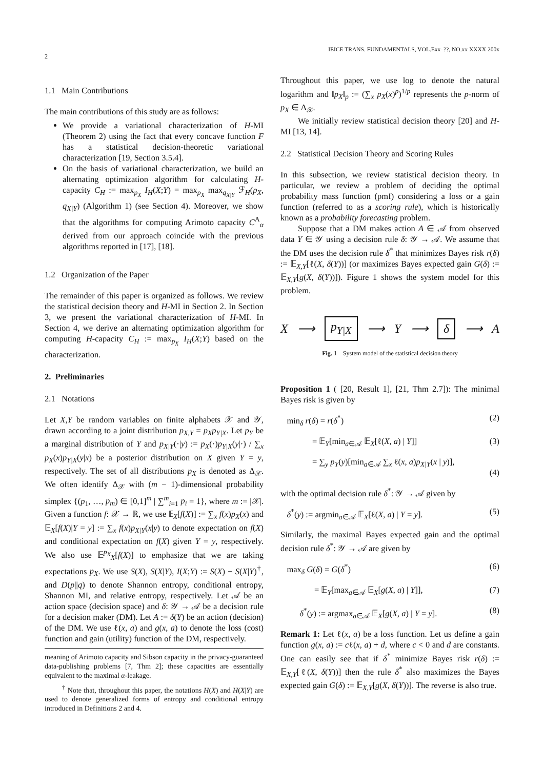2
IEICE TRANS. FUNDAMENTALS, VOL.Exx–??, NO.xx XXXX 200x
1.1 Main Contributions
The main contributions of this study are as follows:
We provide a variational characterization of H-MI (Theorem 2) using the fact that every concave function F has a statistical decision-theoretic variational characterization [19, Section 3.5.4].
On the basis of variational characterization, we build an alternating optimization algorithm for calculating H-capacity C<sub>H</sub> := max<sub>p<sub>X</sub></sub> I<sub>H</sub>(X;Y) = max<sub>p<sub>X</sub></sub> max<sub>q<sub>X|Y</sub></sub> ℱ<sub>H</sub>(p<sub>X</sub>, q<sub>X|Y</sub>) (Algorithm 1) (see Section 4). Moreover, we show that the algorithms for computing Arimoto capacity C<sup>A</sup><sub>α</sub> derived from our approach coincide with the previous algorithms reported in [17], [18].
1.2 Organization of the Paper
The remainder of this paper is organized as follows. We review the statistical decision theory and H-MI in Section 2. In Section 3, we present the variational characterization of H-MI. In Section 4, we derive an alternating optimization algorithm for computing H-capacity C<sub>H</sub> := max<sub>p<sub>X</sub></sub> I<sub>H</sub>(X;Y) based on the characterization.
2. Preliminaries
2.1 Notations
Let X,Y be random variables on finite alphabets 𝒳 and 𝒴, drawn according to a joint distribution p<sub>X,Y</sub> = p<sub>X</sub>p<sub>Y|X</sub>. Let p<sub>Y</sub> be a marginal distribution of Y and p<sub>X|Y</sub>(·|y) := p<sub>X</sub>(·)p<sub>Y|X</sub>(y|·) / ∑<sub>x</sub> p<sub>X</sub>(x)p<sub>Y|X</sub>(y|x) be a posterior distribution on X given Y = y, respectively. The set of all distributions p<sub>X</sub> is denoted as Δ<sub>𝒳</sub>. We often identify Δ<sub>𝒳</sub> with (m − 1)-dimensional probability simplex {(p<sub>1</sub>, …, p<sub>m</sub>) ∈ [0,1]<sup>m</sup> | ∑<sup>m</sup><sub>i=1</sub> p<sub>i</sub> = 1}, where m := |𝒳|. Given a function f: 𝒳 → ℝ, we use 𝔼<sub>X</sub>[f(X)] := ∑<sub>x</sub> f(x)p<sub>X</sub>(x) and 𝔼<sub>X</sub>[f(X)|Y = y] := ∑<sub>x</sub> f(x)p<sub>X|Y</sub>(x|y) to denote expectation on f(X) and conditional expectation on f(X) given Y = y, respectively. We also use 𝔼<sup>p<sub>X</sub></sup><sub>X</sub>[f(X)] to emphasize that we are taking expectations p<sub>X</sub>. We use S(X), S(X|Y), I(X;Y) := S(X) − S(X|Y)<sup>†</sup>, and D(p||q) to denote Shannon entropy, conditional entropy, Shannon MI, and relative entropy, respectively. Let 𝒜 be an action space (decision space) and δ: 𝒴 → 𝒜 be a decision rule for a decision maker (DM). Let A := δ(Y) be an action (decision) of the DM. We use ℓ(x, a) and g(x, a) to denote the loss (cost) function and gain (utility) function of the DM, respectively.
meaning of Arimoto capacity and Sibson capacity in the privacy-guaranteed data-publishing problems [7, Thm 2]; these capacities are essentially equivalent to the maximal α-leakage.
<sup>†</sup> Note that, throughout this paper, the notations H(X) and H(X|Y) are used to denote generalized forms of entropy and conditional entropy introduced in Definitions 2 and 4.
Throughout this paper, we use log to denote the natural logarithm and ‖p<sub>X</sub>‖<sub>p</sub> := (∑<sub>x</sub> p<sub>X</sub>(x)<sup>p</sup>)<sup>1/p</sup> represents the p-norm of p<sub>X</sub> ∈ Δ<sub>𝒳</sub>.
We initially review statistical decision theory [20] and H-MI [13, 14].
2.2 Statistical Decision Theory and Scoring Rules
In this subsection, we review statistical decision theory. In particular, we review a problem of deciding the optimal probability mass function (pmf) considering a loss or a gain function (referred to as a scoring rule), which is historically known as a probability forecasting problem.
Suppose that a DM makes action A ∈ 𝒜 from observed data Y ∈ 𝒴 using a decision rule δ: 𝒴 → 𝒜. We assume that the DM uses the decision rule δ<sup>*</sup> that minimizes Bayes risk r(δ) := 𝔼<sub>X,Y</sub>[ℓ(X, δ(Y))] (or maximizes Bayes expected gain G(δ) := 𝔼<sub>X,Y</sub>[g(X, δ(Y))]). Figure 1 shows the system model for this problem.
X ⟶ p<sub>Y|X</sub> ⟶ Y ⟶ δ ⟶ A
Fig. 1 System model of the statistical decision theory
Proposition 1 ( [20, Result 1], [21, Thm 2.7]): The minimal Bayes risk is given by
min<sub>δ</sub> r(δ) = r(δ<sup>*</sup>) (2)
= 𝔼<sub>Y</sub>[min<sub>a∈𝒜</sub> 𝔼<sub>X</sub>[ℓ(X, a) | Y]] (3)
= ∑<sub>y</sub> p<sub>Y</sub>(y)[min<sub>a∈𝒜</sub> ∑<sub>x</sub> ℓ(x, a)p<sub>X|Y</sub>(x | y)],
(4)
with the optimal decision rule δ<sup>*</sup>: 𝒴 → 𝒜 given by
δ<sup>*</sup>(y) := argmin<sub>a∈𝒜</sub> 𝔼<sub>X</sub>[ℓ(X, a) | Y = y]. (5)
Similarly, the maximal Bayes expected gain and the optimal decision rule δ<sup>*</sup>: 𝒴 → 𝒜 are given by
max<sub>δ</sub> G(δ) = G(δ<sup>*</sup>) (6)
= 𝔼<sub>Y</sub>[max<sub>a∈𝒜</sub> 𝔼<sub>X</sub>[g(X, a) | Y]], (7)
δ<sup>*</sup>(y) := argmax<sub>a∈𝒜</sub> 𝔼<sub>X</sub>[g(X, a) | Y = y]. (8)
Remark 1: Let ℓ(x, a) be a loss function. Let us define a gain function g(x, a) := cℓ(x, a) + d, where c < 0 and d are constants. One can easily see that if δ<sup>*</sup> minimize Bayes risk r(δ) := 𝔼<sub>X,Y</sub>[ℓ(X, δ(Y))] then the rule δ<sup>*</sup> also maximizes the Bayes expected gain G(δ) := 𝔼<sub>X,Y</sub>[g(X, δ(Y))]. The reverse is also true.